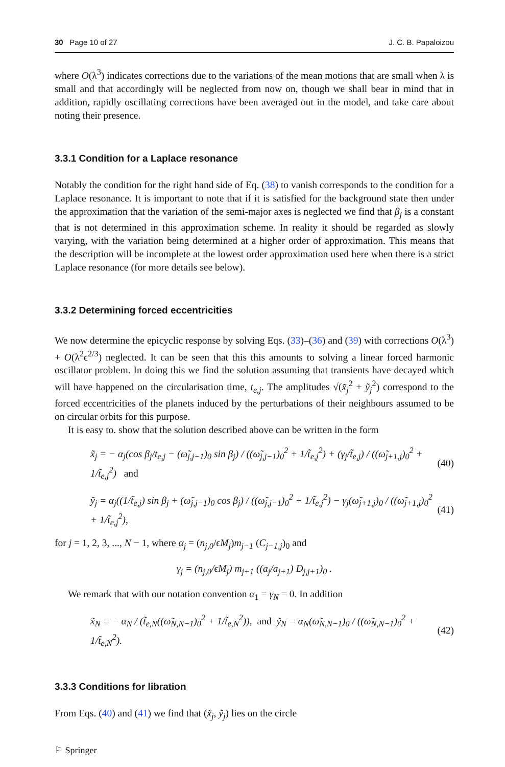30 Page 10 of 27 J. C. B. Papaloizou
where O(λ<sup>3</sup>) indicates corrections due to the variations of the mean motions that are small when λ is small and that accordingly will be neglected from now on, though we shall bear in mind that in addition, rapidly oscillating corrections have been averaged out in the model, and take care about noting their presence.
3.3.1 Condition for a Laplace resonance
Notably the condition for the right hand side of Eq. (38) to vanish corresponds to the condition for a Laplace resonance. It is important to note that if it is satisfied for the background state then under the approximation that the variation of the semi-major axes is neglected we find that β<sub>j</sub> is a constant that is not determined in this approximation scheme. In reality it should be regarded as slowly varying, with the variation being determined at a higher order of approximation. This means that the description will be incomplete at the lowest order approximation used here when there is a strict Laplace resonance (for more details see below).
3.3.2 Determining forced eccentricities
We now determine the epicyclic response by solving Eqs. (33)–(36) and (39) with corrections O(λ<sup>3</sup>) + O(λ<sup>2</sup>ϵ<sup>2/3</sup>) neglected. It can be seen that this this amounts to solving a linear forced harmonic oscillator problem. In doing this we find the solution assuming that transients have decayed which will have happened on the circularisation time, t<sub>e,j</sub>. The amplitudes √(x̃<sub>j</sub><sup>2</sup> + ỹ<sub>j</sub><sup>2</sup>) correspond to the forced eccentricities of the planets induced by the perturbations of their neighbours assumed to be on circular orbits for this purpose.
It is easy to. show that the solution described above can be written in the form
x̃<sub>j</sub> = − α<sub>j</sub>(cos β<sub>j</sub>/t<sub>e,j</sub> − (ω̃<sub>j,j−1</sub>)<sub>0</sub> sin β<sub>j</sub>) / ((ω̃<sub>j,j−1</sub>)<sub>0</sub><sup>2</sup> + 1/t̃<sub>e,j</sub><sup>2</sup>) + (γ<sub>j</sub>/t̃<sub>e,j</sub>) / ((ω̃<sub>j+1,j</sub>)<sub>0</sub><sup>2</sup> + 1/t̃<sub>e,j</sub><sup>2</sup>) and (40)
ỹ<sub>j</sub> = α<sub>j</sub>((1/t̃<sub>e,j</sub>) sin β<sub>j</sub> + (ω̃<sub>j,j−1</sub>)<sub>0</sub> cos β<sub>j</sub>) / ((ω̃<sub>j,j−1</sub>)<sub>0</sub><sup>2</sup> + 1/t̃<sub>e,j</sub><sup>2</sup>) − γ<sub>j</sub>(ω̃<sub>j+1,j</sub>)<sub>0</sub> / ((ω̃<sub>j+1,j</sub>)<sub>0</sub><sup>2</sup> + 1/t̃<sub>e,j</sub><sup>2</sup>), (41)
for j = 1, 2, 3, ..., N − 1, where α<sub>j</sub> = (n<sub>j,0</sub>/ϵM<sub>j</sub>)m<sub>j−1</sub> (C<sub>j−1,j</sub>)<sub>0</sub> and
γ<sub>j</sub> = (n<sub>j,0</sub>/ϵM<sub>j</sub>) m<sub>j+1</sub> ((a<sub>j</sub>/a<sub>j+1</sub>) D<sub>j,j+1</sub>)<sub>0</sub> .
We remark that with our notation convention α<sub>1</sub> = γ<sub>N</sub> = 0. In addition
x̃<sub>N</sub> = − α<sub>N</sub> / (t̃<sub>e,N</sub>((ω̃<sub>N,N−1</sub>)<sub>0</sub><sup>2</sup> + 1/t̃<sub>e,N</sub><sup>2</sup>)), and ỹ<sub>N</sub> = α<sub>N</sub>(ω̃<sub>N,N−1</sub>)<sub>0</sub> / ((ω̃<sub>N,N−1</sub>)<sub>0</sub><sup>2</sup> + 1/t̃<sub>e,N</sub><sup>2</sup>). (42)
3.3.3 Conditions for libration
From Eqs. (40) and (41) we find that (x̃<sub>j</sub>, ỹ<sub>j</sub>) lies on the circle
⚐ Springer